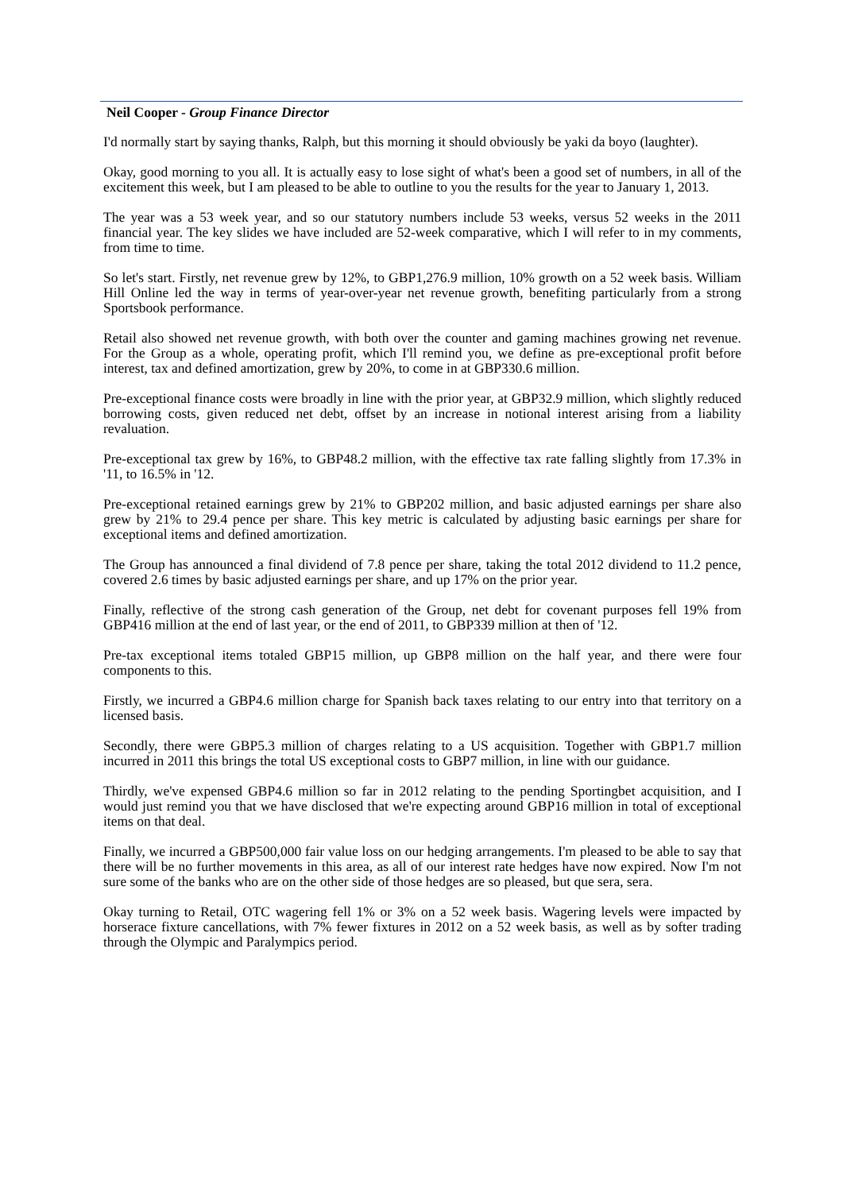Neil Cooper - Group Finance Director
I'd normally start by saying thanks, Ralph, but this morning it should obviously be yaki da boyo (laughter).
Okay, good morning to you all. It is actually easy to lose sight of what's been a good set of numbers, in all of the excitement this week, but I am pleased to be able to outline to you the results for the year to January 1, 2013.
The year was a 53 week year, and so our statutory numbers include 53 weeks, versus 52 weeks in the 2011 financial year. The key slides we have included are 52-week comparative, which I will refer to in my comments, from time to time.
So let's start. Firstly, net revenue grew by 12%, to GBP1,276.9 million, 10% growth on a 52 week basis. William Hill Online led the way in terms of year-over-year net revenue growth, benefiting particularly from a strong Sportsbook performance.
Retail also showed net revenue growth, with both over the counter and gaming machines growing net revenue. For the Group as a whole, operating profit, which I'll remind you, we define as pre-exceptional profit before interest, tax and defined amortization, grew by 20%, to come in at GBP330.6 million.
Pre-exceptional finance costs were broadly in line with the prior year, at GBP32.9 million, which slightly reduced borrowing costs, given reduced net debt, offset by an increase in notional interest arising from a liability revaluation.
Pre-exceptional tax grew by 16%, to GBP48.2 million, with the effective tax rate falling slightly from 17.3% in '11, to 16.5% in '12.
Pre-exceptional retained earnings grew by 21% to GBP202 million, and basic adjusted earnings per share also grew by 21% to 29.4 pence per share. This key metric is calculated by adjusting basic earnings per share for exceptional items and defined amortization.
The Group has announced a final dividend of 7.8 pence per share, taking the total 2012 dividend to 11.2 pence, covered 2.6 times by basic adjusted earnings per share, and up 17% on the prior year.
Finally, reflective of the strong cash generation of the Group, net debt for covenant purposes fell 19% from GBP416 million at the end of last year, or the end of 2011, to GBP339 million at then of '12.
Pre-tax exceptional items totaled GBP15 million, up GBP8 million on the half year, and there were four components to this.
Firstly, we incurred a GBP4.6 million charge for Spanish back taxes relating to our entry into that territory on a licensed basis.
Secondly, there were GBP5.3 million of charges relating to a US acquisition. Together with GBP1.7 million incurred in 2011 this brings the total US exceptional costs to GBP7 million, in line with our guidance.
Thirdly, we've expensed GBP4.6 million so far in 2012 relating to the pending Sportingbet acquisition, and I would just remind you that we have disclosed that we're expecting around GBP16 million in total of exceptional items on that deal.
Finally, we incurred a GBP500,000 fair value loss on our hedging arrangements. I'm pleased to be able to say that there will be no further movements in this area, as all of our interest rate hedges have now expired. Now I'm not sure some of the banks who are on the other side of those hedges are so pleased, but que sera, sera.
Okay turning to Retail, OTC wagering fell 1% or 3% on a 52 week basis. Wagering levels were impacted by horserace fixture cancellations, with 7% fewer fixtures in 2012 on a 52 week basis, as well as by softer trading through the Olympic and Paralympics period.